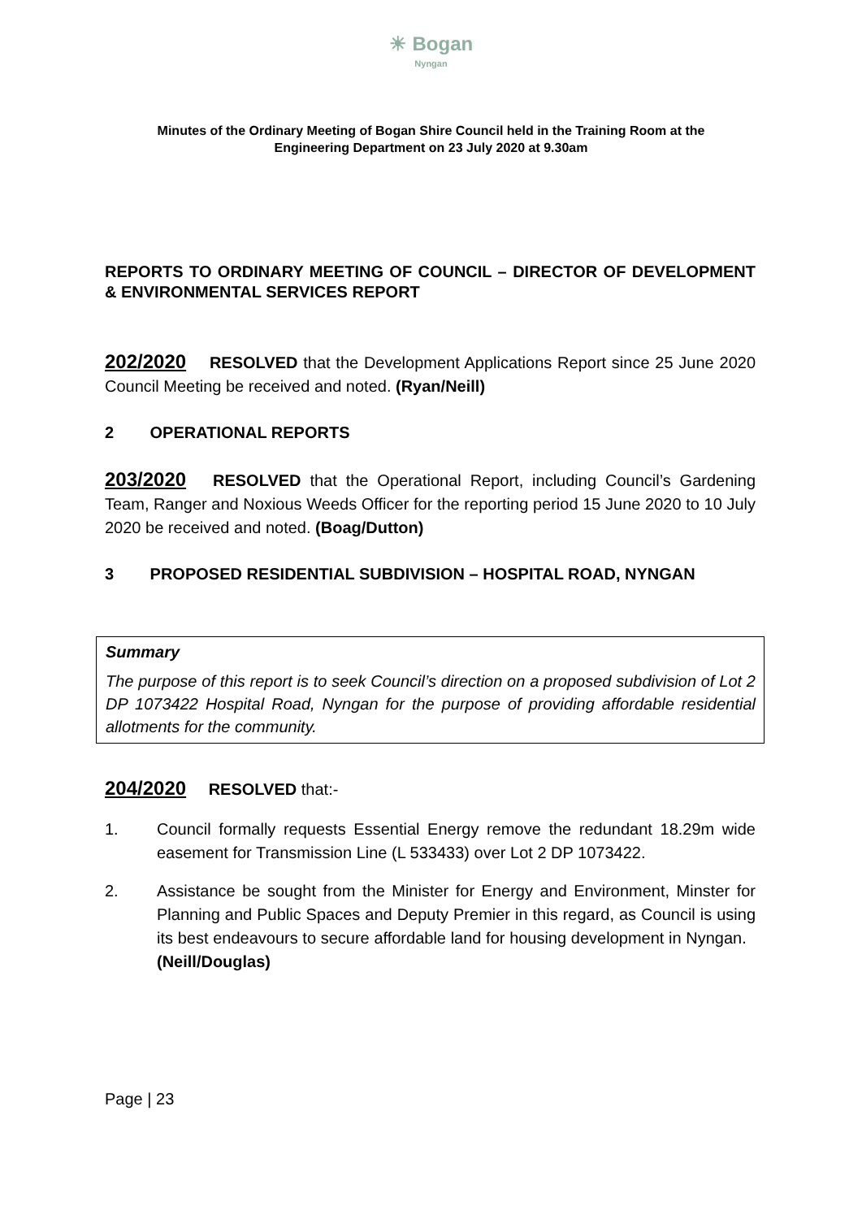☀ Bogan
Nyngan
Minutes of the Ordinary Meeting of Bogan Shire Council held in the Training Room at the
Engineering Department on 23 July 2020 at 9.30am
REPORTS TO ORDINARY MEETING OF COUNCIL – DIRECTOR OF DEVELOPMENT & ENVIRONMENTAL SERVICES REPORT
202/2020 RESOLVED that the Development Applications Report since 25 June 2020 Council Meeting be received and noted. (Ryan/Neill)
2 OPERATIONAL REPORTS
203/2020 RESOLVED that the Operational Report, including Council’s Gardening Team, Ranger and Noxious Weeds Officer for the reporting period 15 June 2020 to 10 July 2020 be received and noted. (Boag/Dutton)
3 PROPOSED RESIDENTIAL SUBDIVISION – HOSPITAL ROAD, NYNGAN
Summary
The purpose of this report is to seek Council’s direction on a proposed subdivision of Lot 2 DP 1073422 Hospital Road, Nyngan for the purpose of providing affordable residential allotments for the community.
204/2020 RESOLVED that:-
1. Council formally requests Essential Energy remove the redundant 18.29m wide easement for Transmission Line (L 533433) over Lot 2 DP 1073422.
2. Assistance be sought from the Minister for Energy and Environment, Minster for Planning and Public Spaces and Deputy Premier in this regard, as Council is using its best endeavours to secure affordable land for housing development in Nyngan. (Neill/Douglas)
Page | 23